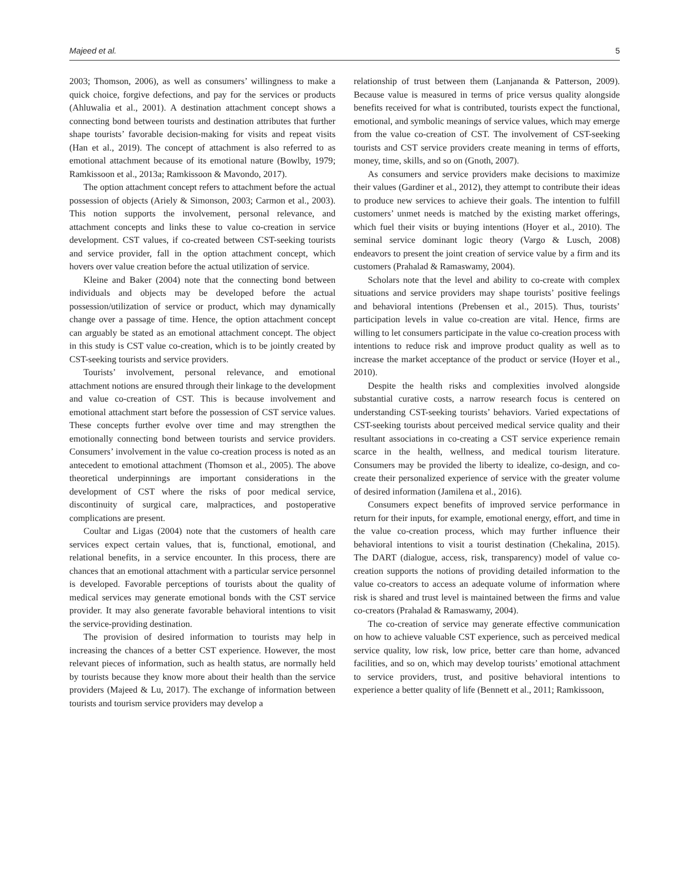Majeed et al. 5
2003; Thomson, 2006), as well as consumers’ willingness to make a quick choice, forgive defections, and pay for the services or products (Ahluwalia et al., 2001). A destination attachment concept shows a connecting bond between tourists and destination attributes that further shape tourists’ favorable decision-making for visits and repeat visits (Han et al., 2019). The concept of attachment is also referred to as emotional attachment because of its emotional nature (Bowlby, 1979; Ramkissoon et al., 2013a; Ramkissoon & Mavondo, 2017).
The option attachment concept refers to attachment before the actual possession of objects (Ariely & Simonson, 2003; Carmon et al., 2003). This notion supports the involvement, personal relevance, and attachment concepts and links these to value co-creation in service development. CST values, if co-created between CST-seeking tourists and service provider, fall in the option attachment concept, which hovers over value creation before the actual utilization of service.
Kleine and Baker (2004) note that the connecting bond between individuals and objects may be developed before the actual possession/utilization of service or product, which may dynamically change over a passage of time. Hence, the option attachment concept can arguably be stated as an emotional attachment concept. The object in this study is CST value co-creation, which is to be jointly created by CST-seeking tourists and service providers.
Tourists’ involvement, personal relevance, and emotional attachment notions are ensured through their linkage to the development and value co-creation of CST. This is because involvement and emotional attachment start before the possession of CST service values. These concepts further evolve over time and may strengthen the emotionally connecting bond between tourists and service providers. Consumers’ involvement in the value co-creation process is noted as an antecedent to emotional attachment (Thomson et al., 2005). The above theoretical underpinnings are important considerations in the development of CST where the risks of poor medical service, discontinuity of surgical care, malpractices, and postoperative complications are present.
Coultar and Ligas (2004) note that the customers of health care services expect certain values, that is, functional, emotional, and relational benefits, in a service encounter. In this process, there are chances that an emotional attachment with a particular service personnel is developed. Favorable perceptions of tourists about the quality of medical services may generate emotional bonds with the CST service provider. It may also generate favorable behavioral intentions to visit the service-providing destination.
The provision of desired information to tourists may help in increasing the chances of a better CST experience. However, the most relevant pieces of information, such as health status, are normally held by tourists because they know more about their health than the service providers (Majeed & Lu, 2017). The exchange of information between tourists and tourism service providers may develop a
relationship of trust between them (Lanjananda & Patterson, 2009). Because value is measured in terms of price versus quality alongside benefits received for what is contributed, tourists expect the functional, emotional, and symbolic meanings of service values, which may emerge from the value co-creation of CST. The involvement of CST-seeking tourists and CST service providers create meaning in terms of efforts, money, time, skills, and so on (Gnoth, 2007).
As consumers and service providers make decisions to maximize their values (Gardiner et al., 2012), they attempt to contribute their ideas to produce new services to achieve their goals. The intention to fulfill customers’ unmet needs is matched by the existing market offerings, which fuel their visits or buying intentions (Hoyer et al., 2010). The seminal service dominant logic theory (Vargo & Lusch, 2008) endeavors to present the joint creation of service value by a firm and its customers (Prahalad & Ramaswamy, 2004).
Scholars note that the level and ability to co-create with complex situations and service providers may shape tourists’ positive feelings and behavioral intentions (Prebensen et al., 2015). Thus, tourists’ participation levels in value co-creation are vital. Hence, firms are willing to let consumers participate in the value co-creation process with intentions to reduce risk and improve product quality as well as to increase the market acceptance of the product or service (Hoyer et al., 2010).
Despite the health risks and complexities involved alongside substantial curative costs, a narrow research focus is centered on understanding CST-seeking tourists’ behaviors. Varied expectations of CST-seeking tourists about perceived medical service quality and their resultant associations in co-creating a CST service experience remain scarce in the health, wellness, and medical tourism literature. Consumers may be provided the liberty to idealize, co-design, and co-create their personalized experience of service with the greater volume of desired information (Jamilena et al., 2016).
Consumers expect benefits of improved service performance in return for their inputs, for example, emotional energy, effort, and time in the value co-creation process, which may further influence their behavioral intentions to visit a tourist destination (Chekalina, 2015). The DART (dialogue, access, risk, transparency) model of value co-creation supports the notions of providing detailed information to the value co-creators to access an adequate volume of information where risk is shared and trust level is maintained between the firms and value co-creators (Prahalad & Ramaswamy, 2004).
The co-creation of service may generate effective communication on how to achieve valuable CST experience, such as perceived medical service quality, low risk, low price, better care than home, advanced facilities, and so on, which may develop tourists’ emotional attachment to service providers, trust, and positive behavioral intentions to experience a better quality of life (Bennett et al., 2011; Ramkissoon,